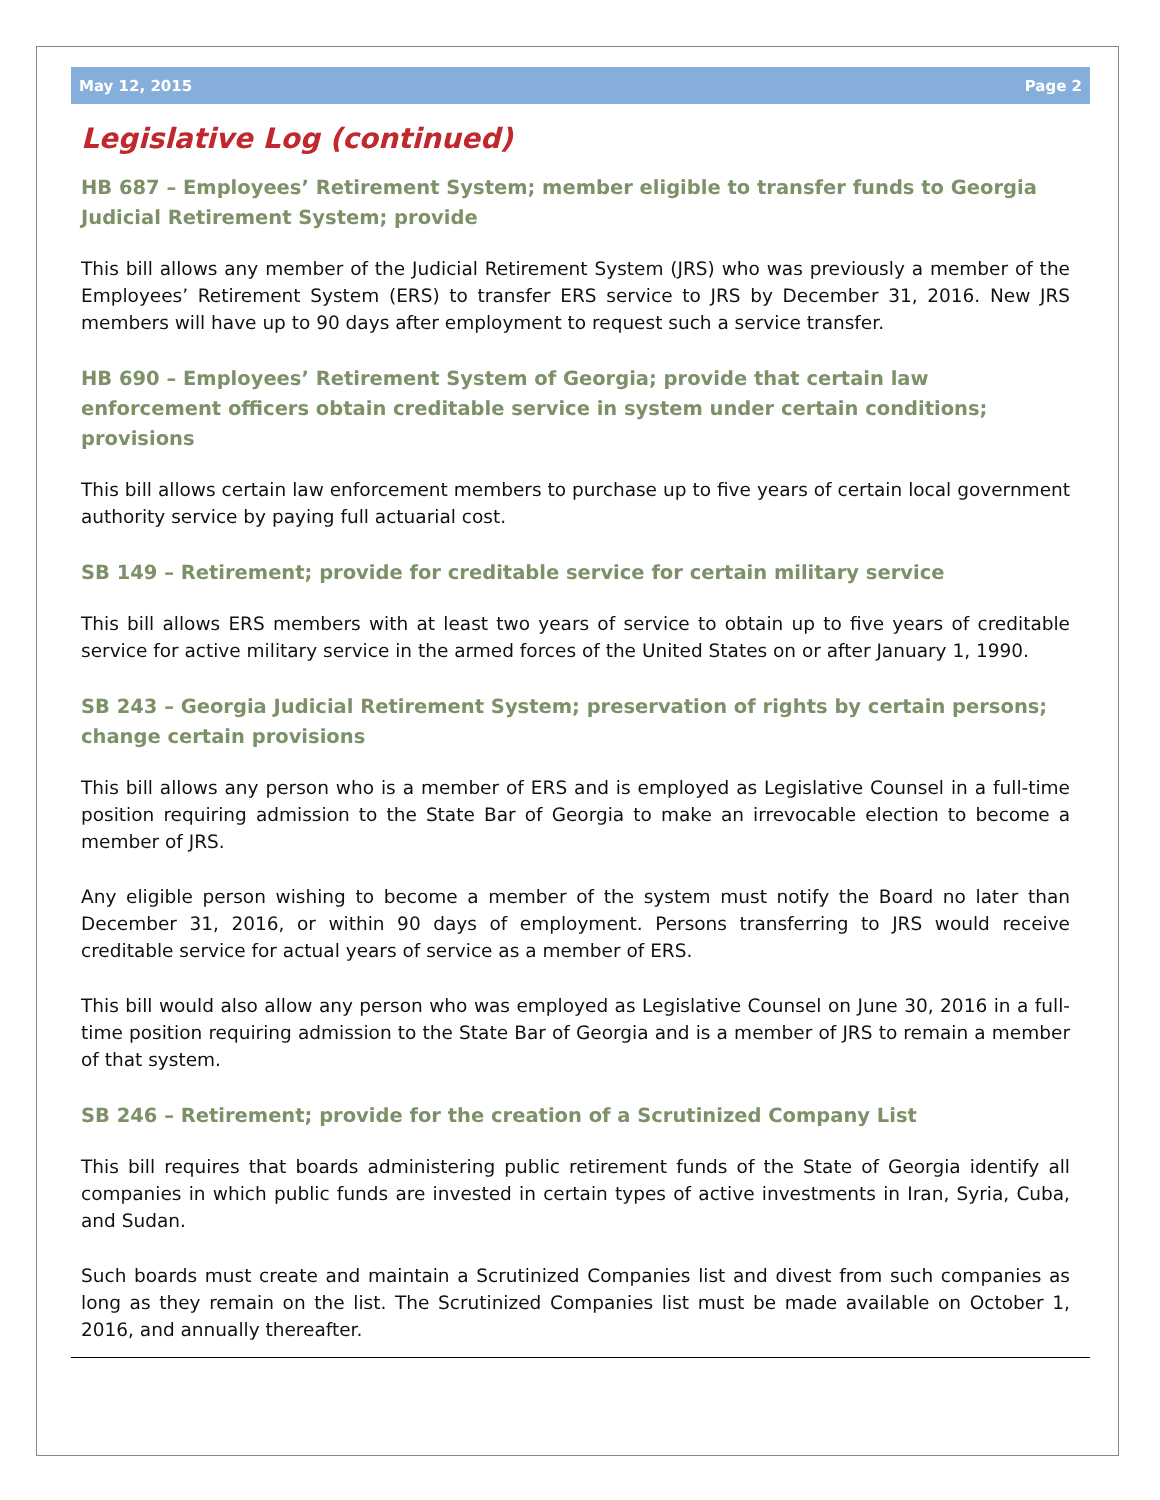May 12, 2015 Page 2
Legislative Log (continued)
HB 687 – Employees’ Retirement System; member eligible to transfer funds to Georgia Judicial Retirement System; provide
This bill allows any member of the Judicial Retirement System (JRS) who was previously a member of the Employees’ Retirement System (ERS) to transfer ERS service to JRS by December 31, 2016. New JRS members will have up to 90 days after employment to request such a service transfer.
HB 690 – Employees’ Retirement System of Georgia; provide that certain law enforcement officers obtain creditable service in system under certain conditions; provisions
This bill allows certain law enforcement members to purchase up to five years of certain local government authority service by paying full actuarial cost.
SB 149 – Retirement; provide for creditable service for certain military service
This bill allows ERS members with at least two years of service to obtain up to five years of creditable service for active military service in the armed forces of the United States on or after January 1, 1990.
SB 243 – Georgia Judicial Retirement System; preservation of rights by certain persons; change certain provisions
This bill allows any person who is a member of ERS and is employed as Legislative Counsel in a full-time position requiring admission to the State Bar of Georgia to make an irrevocable election to become a member of JRS.
Any eligible person wishing to become a member of the system must notify the Board no later than December 31, 2016, or within 90 days of employment. Persons transferring to JRS would receive creditable service for actual years of service as a member of ERS.
This bill would also allow any person who was employed as Legislative Counsel on June 30, 2016 in a full-time position requiring admission to the State Bar of Georgia and is a member of JRS to remain a member of that system.
SB 246 – Retirement; provide for the creation of a Scrutinized Company List
This bill requires that boards administering public retirement funds of the State of Georgia identify all companies in which public funds are invested in certain types of active investments in Iran, Syria, Cuba, and Sudan.
Such boards must create and maintain a Scrutinized Companies list and divest from such companies as long as they remain on the list. The Scrutinized Companies list must be made available on October 1, 2016, and annually thereafter.